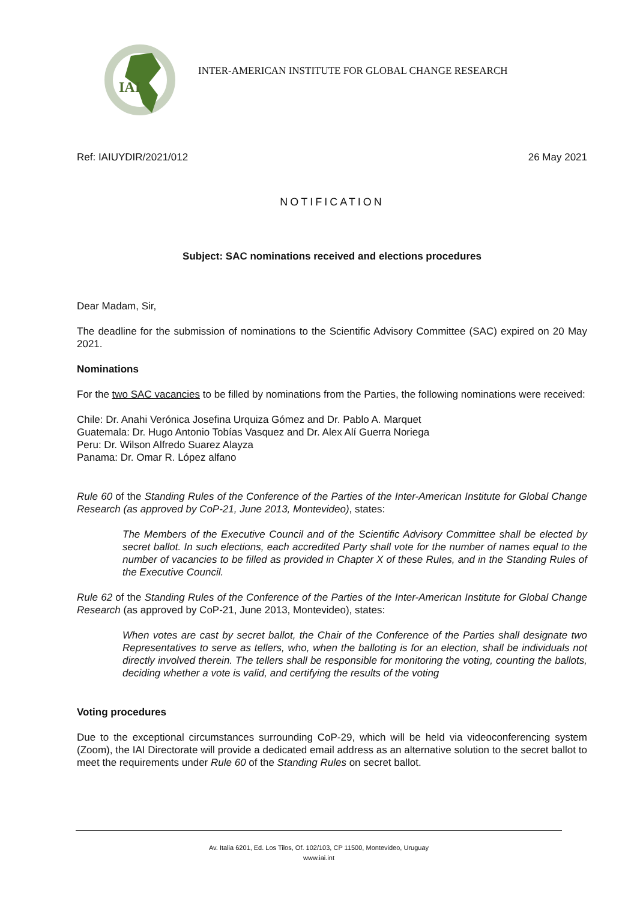IAI
INTER-AMERICAN INSTITUTE FOR GLOBAL CHANGE RESEARCH
Ref: IAIUYDIR/2021/012 26 May 2021
NOTIFICATION
Subject: SAC nominations received and elections procedures
Dear Madam, Sir,
The deadline for the submission of nominations to the Scientific Advisory Committee (SAC) expired on 20 May 2021.
Nominations
For the two SAC vacancies to be filled by nominations from the Parties, the following nominations were received:
Chile: Dr. Anahi Verónica Josefina Urquiza Gómez and Dr. Pablo A. Marquet
Guatemala: Dr. Hugo Antonio Tobías Vasquez and Dr. Alex Alí Guerra Noriega
Peru: Dr. Wilson Alfredo Suarez Alayza
Panama: Dr. Omar R. López alfano
Rule 60 of the Standing Rules of the Conference of the Parties of the Inter-American Institute for Global Change Research (as approved by CoP-21, June 2013, Montevideo), states:
The Members of the Executive Council and of the Scientific Advisory Committee shall be elected by secret ballot. In such elections, each accredited Party shall vote for the number of names equal to the number of vacancies to be filled as provided in Chapter X of these Rules, and in the Standing Rules of the Executive Council.
Rule 62 of the Standing Rules of the Conference of the Parties of the Inter-American Institute for Global Change Research (as approved by CoP-21, June 2013, Montevideo), states:
When votes are cast by secret ballot, the Chair of the Conference of the Parties shall designate two Representatives to serve as tellers, who, when the balloting is for an election, shall be individuals not directly involved therein. The tellers shall be responsible for monitoring the voting, counting the ballots, deciding whether a vote is valid, and certifying the results of the voting
Voting procedures
Due to the exceptional circumstances surrounding CoP-29, which will be held via videoconferencing system (Zoom), the IAI Directorate will provide a dedicated email address as an alternative solution to the secret ballot to meet the requirements under Rule 60 of the Standing Rules on secret ballot.
Av. Italia 6201, Ed. Los Tilos, Of. 102/103, CP 11500, Montevideo, Uruguay
www.iai.int